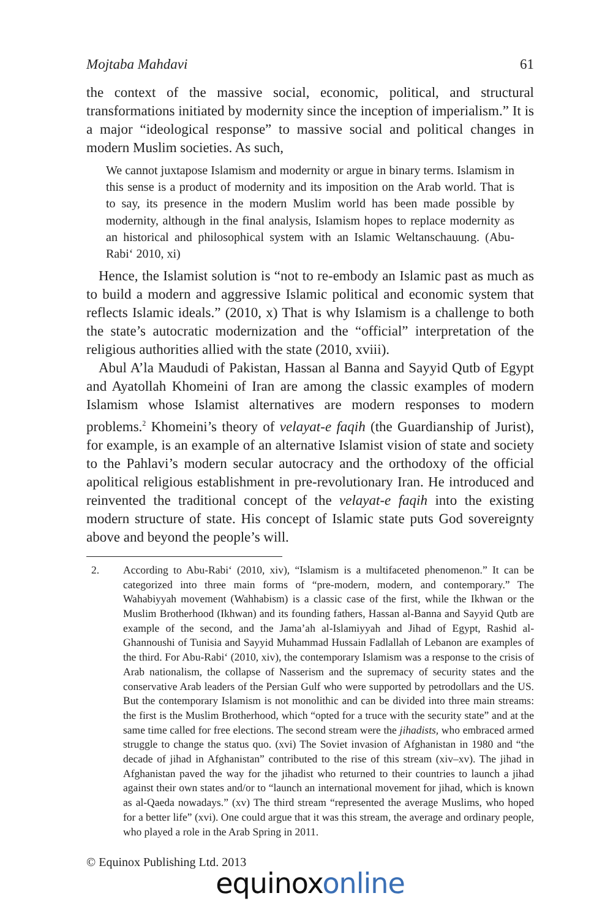Mojtaba Mahdavi 61
the context of the massive social, economic, political, and structural transformations initiated by modernity since the inception of imperialism.” It is a major “ideological response” to massive social and political changes in modern Muslim societies. As such,
We cannot juxtapose Islamism and modernity or argue in binary terms. Islamism in this sense is a product of modernity and its imposition on the Arab world. That is to say, its presence in the modern Muslim world has been made possible by modernity, although in the final analysis, Islamism hopes to replace modernity as an historical and philosophical system with an Islamic Weltanschauung. (Abu-Rabi‘ 2010, xi)
Hence, the Islamist solution is “not to re-embody an Islamic past as much as to build a modern and aggressive Islamic political and economic system that reflects Islamic ideals.” (2010, x) That is why Islamism is a challenge to both the state’s autocratic modernization and the “official” interpretation of the religious authorities allied with the state (2010, xviii).
Abul A’la Maududi of Pakistan, Hassan al Banna and Sayyid Qutb of Egypt and Ayatollah Khomeini of Iran are among the classic examples of modern Islamism whose Islamist alternatives are modern responses to modern problems.<sup>2</sup> Khomeini’s theory of velayat-e faqih (the Guardianship of Jurist), for example, is an example of an alternative Islamist vision of state and society to the Pahlavi’s modern secular autocracy and the orthodoxy of the official apolitical religious establishment in pre-revolutionary Iran. He introduced and reinvented the traditional concept of the velayat-e faqih into the existing modern structure of state. His concept of Islamic state puts God sovereignty above and beyond the people’s will.
2. According to Abu-Rabi‘ (2010, xiv), “Islamism is a multifaceted phenomenon.” It can be categorized into three main forms of “pre-modern, modern, and contemporary.” The Wahabiyyah movement (Wahhabism) is a classic case of the first, while the Ikhwan or the Muslim Brotherhood (Ikhwan) and its founding fathers, Hassan al-Banna and Sayyid Qutb are example of the second, and the Jama’ah al-Islamiyyah and Jihad of Egypt, Rashid al-Ghannoushi of Tunisia and Sayyid Muhammad Hussain Fadlallah of Lebanon are examples of the third. For Abu-Rabi‘ (2010, xiv), the contemporary Islamism was a response to the crisis of Arab nationalism, the collapse of Nasserism and the supremacy of security states and the conservative Arab leaders of the Persian Gulf who were supported by petrodollars and the US. But the contemporary Islamism is not monolithic and can be divided into three main streams: the first is the Muslim Brotherhood, which “opted for a truce with the security state” and at the same time called for free elections. The second stream were the jihadists, who embraced armed struggle to change the status quo. (xvi) The Soviet invasion of Afghanistan in 1980 and “the decade of jihad in Afghanistan” contributed to the rise of this stream (xiv–xv). The jihad in Afghanistan paved the way for the jihadist who returned to their countries to launch a jihad against their own states and/or to “launch an international movement for jihad, which is known as al-Qaeda nowadays.” (xv) The third stream “represented the average Muslims, who hoped for a better life” (xvi). One could argue that it was this stream, the average and ordinary people, who played a role in the Arab Spring in 2011.
© Equinox Publishing Ltd. 2013
equinox online